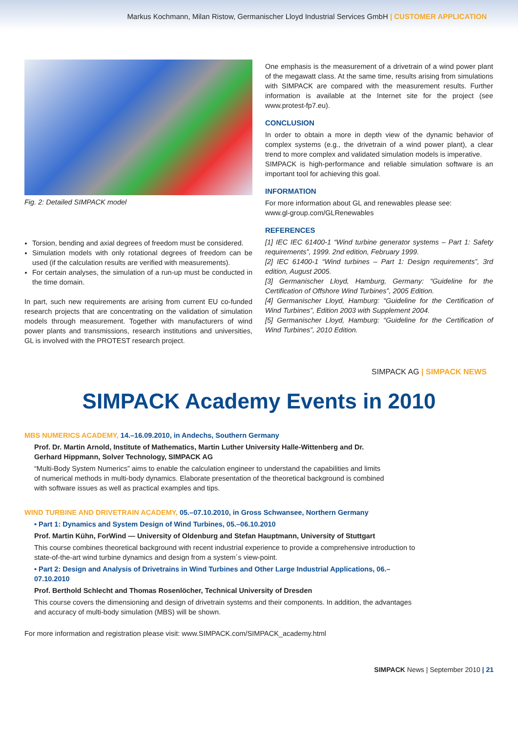Markus Kochmann, Milan Ristow, Germanischer Lloyd Industrial Services GmbH | CUSTOMER APPLICATION
Fig. 2: Detailed SIMPACK model
Torsion, bending and axial degrees of freedom must be considered.
Simulation models with only rotational degrees of freedom can be used (if the calculation results are verified with measurements).
For certain analyses, the simulation of a run-up must be conducted in the time domain.
In part, such new requirements are arising from current EU co-funded research projects that are concentrating on the validation of simulation models through measurement. Together with manufacturers of wind power plants and transmissions, research institutions and universities, GL is involved with the PROTEST research project.
One emphasis is the measurement of a drivetrain of a wind power plant of the megawatt class. At the same time, results arising from simulations with SIMPACK are compared with the measurement results. Further information is available at the Internet site for the project (see www.protest-fp7.eu).
CONCLUSION
In order to obtain a more in depth view of the dynamic behavior of complex systems (e.g., the drivetrain of a wind power plant), a clear trend to more complex and validated simulation models is imperative.
SIMPACK is high-performance and reliable simulation software is an important tool for achieving this goal.
INFORMATION
For more information about GL and renewables please see:
www.gl-group.com/GLRenewables
REFERENCES
[1] IEC IEC 61400-1 “Wind turbine generator systems – Part 1: Safety requirements”, 1999. 2nd edition, February 1999.
[2] IEC 61400-1 “Wind turbines – Part 1: Design requirements”, 3rd edition, August 2005.
[3] Germanischer Lloyd, Hamburg, Germany: “Guideline for the Certification of Offshore Wind Turbines”, 2005 Edition.
[4] Germanischer Lloyd, Hamburg: “Guideline for the Certification of Wind Turbines”, Edition 2003 with Supplement 2004.
[5] Germanischer Lloyd, Hamburg: “Guideline for the Certification of Wind Turbines”, 2010 Edition.
SIMPACK AG | SIMPACK NEWS
SIMPACK Academy Events in 2010
MBS NUMERICS ACADEMY, 14.–16.09.2010, in Andechs, Southern Germany
Prof. Dr. Martin Arnold, Institute of Mathematics, Martin Luther University Halle-Wittenberg and Dr. Gerhard Hippmann, Solver Technology, SIMPACK AG
“Multi-Body System Numerics” aims to enable the calculation engineer to understand the capabilities and limits of numerical methods in multi-body dynamics. Elaborate presentation of the theoretical background is combined with software issues as well as practical examples and tips.
WIND TURBINE AND DRIVETRAIN ACADEMY, 05.–07.10.2010, in Gross Schwansee, Northern Germany
• Part 1: Dynamics and System Design of Wind Turbines, 05.–06.10.2010
Prof. Martin Kühn, ForWind — University of Oldenburg and Stefan Hauptmann, University of Stuttgart
This course combines theoretical background with recent industrial experience to provide a comprehensive introduction to state-of-the-art wind turbine dynamics and design from a system´s view-point.
• Part 2: Design and Analysis of Drivetrains in Wind Turbines and Other Large Industrial Applications, 06.–07.10.2010
Prof. Berthold Schlecht and Thomas Rosenlöcher, Technical University of Dresden
This course covers the dimensioning and design of drivetrain systems and their components. In addition, the advantages and accuracy of multi-body simulation (MBS) will be shown.
For more information and registration please visit: www.SIMPACK.com/SIMPACK_academy.html
SIMPACK News | September 2010 | 21